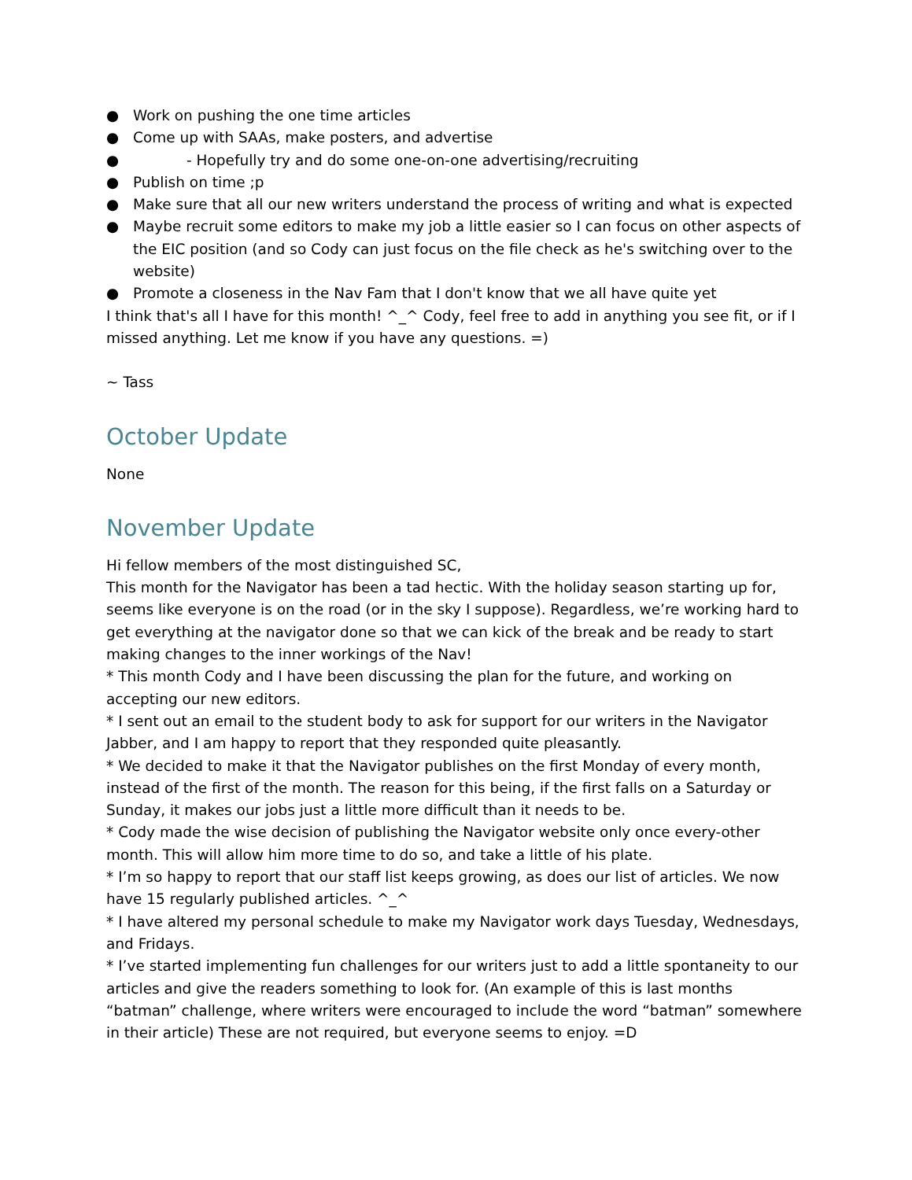● Work on pushing the one time articles
● Come up with SAAs, make posters, and advertise
● - Hopefully try and do some one-on-one advertising/recruiting
● Publish on time ;p
● Make sure that all our new writers understand the process of writing and what is expected
● Maybe recruit some editors to make my job a little easier so I can focus on other aspects of the EIC position (and so Cody can just focus on the file check as he's switching over to the website)
● Promote a closeness in the Nav Fam that I don't know that we all have quite yet
I think that's all I have for this month! ^_^ Cody, feel free to add in anything you see fit, or if I missed anything. Let me know if you have any questions. =)
~ Tass
October Update
None
November Update
Hi fellow members of the most distinguished SC,
This month for the Navigator has been a tad hectic. With the holiday season starting up for, seems like everyone is on the road (or in the sky I suppose). Regardless, we’re working hard to get everything at the navigator done so that we can kick of the break and be ready to start making changes to the inner workings of the Nav!
* This month Cody and I have been discussing the plan for the future, and working on accepting our new editors.
* I sent out an email to the student body to ask for support for our writers in the Navigator Jabber, and I am happy to report that they responded quite pleasantly.
* We decided to make it that the Navigator publishes on the first Monday of every month, instead of the first of the month. The reason for this being, if the first falls on a Saturday or Sunday, it makes our jobs just a little more difficult than it needs to be.
* Cody made the wise decision of publishing the Navigator website only once every-other month. This will allow him more time to do so, and take a little of his plate.
* I’m so happy to report that our staff list keeps growing, as does our list of articles. We now have 15 regularly published articles. ^_^
* I have altered my personal schedule to make my Navigator work days Tuesday, Wednesdays, and Fridays.
* I’ve started implementing fun challenges for our writers just to add a little spontaneity to our articles and give the readers something to look for. (An example of this is last months “batman” challenge, where writers were encouraged to include the word “batman” somewhere in their article) These are not required, but everyone seems to enjoy. =D